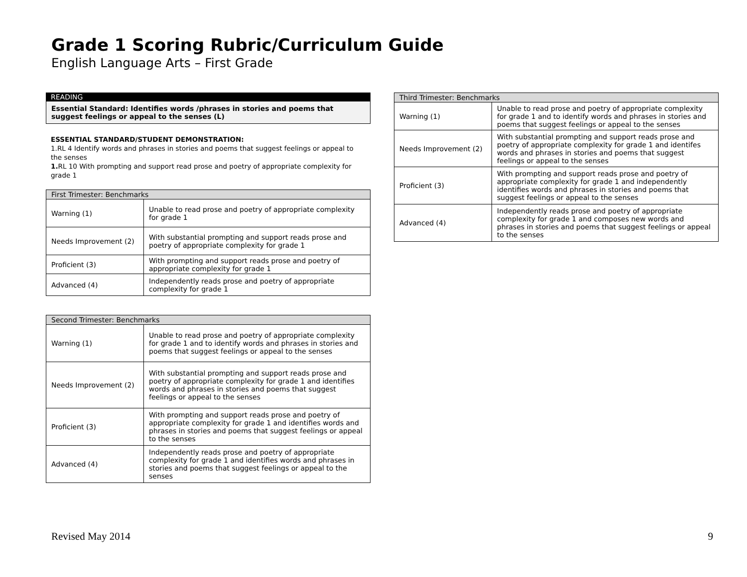Grade 1 Scoring Rubric/Curriculum Guide
English Language Arts – First Grade
READING
Essential Standard: Identifies words /phrases in stories and poems that suggest feelings or appeal to the senses (L)
ESSENTIAL STANDARD/STUDENT DEMONSTRATION:
1.RL 4 Identify words and phrases in stories and poems that suggest feelings or appeal to the senses
1. RL 10 With prompting and support read prose and poetry of appropriate complexity for grade 1
| First Trimester: Benchmarks | |
| --- | --- |
| Warning (1) | Unable to read prose and poetry of appropriate complexity for grade 1 |
| Needs Improvement (2) | With substantial prompting and support reads prose and poetry of appropriate complexity for grade 1 |
| Proficient (3) | With prompting and support reads prose and poetry of appropriate complexity for grade 1 |
| Advanced (4) | Independently reads prose and poetry of appropriate complexity for grade 1 |
| Second Trimester: Benchmarks | |
| --- | --- |
| Warning (1) | Unable to read prose and poetry of appropriate complexity for grade 1 and to identify words and phrases in stories and poems that suggest feelings or appeal to the senses |
| Needs Improvement (2) | With substantial prompting and support reads prose and poetry of appropriate complexity for grade 1 and identifies words and phrases in stories and poems that suggest feelings or appeal to the senses |
| Proficient (3) | With prompting and support reads prose and poetry of appropriate complexity for grade 1 and identifies words and phrases in stories and poems that suggest feelings or appeal to the senses |
| Advanced (4) | Independently reads prose and poetry of appropriate complexity for grade 1 and identifies words and phrases in stories and poems that suggest feelings or appeal to the senses |
| Third Trimester: Benchmarks | |
| --- | --- |
| Warning (1) | Unable to read prose and poetry of appropriate complexity for grade 1 and to identify words and phrases in stories and poems that suggest feelings or appeal to the senses |
| Needs Improvement (2) | With substantial prompting and support reads prose and poetry of appropriate complexity for grade 1 and identifes words and phrases in stories and poems that suggest feelings or appeal to the senses |
| Proficient (3) | With prompting and support reads prose and poetry of appropriate complexity for grade 1 and independently identifies words and phrases in stories and poems that suggest feelings or appeal to the senses |
| Advanced (4) | Independently reads prose and poetry of appropriate complexity for grade 1 and composes new words and phrases in stories and poems that suggest feelings or appeal to the senses |
Revised May 2014 9